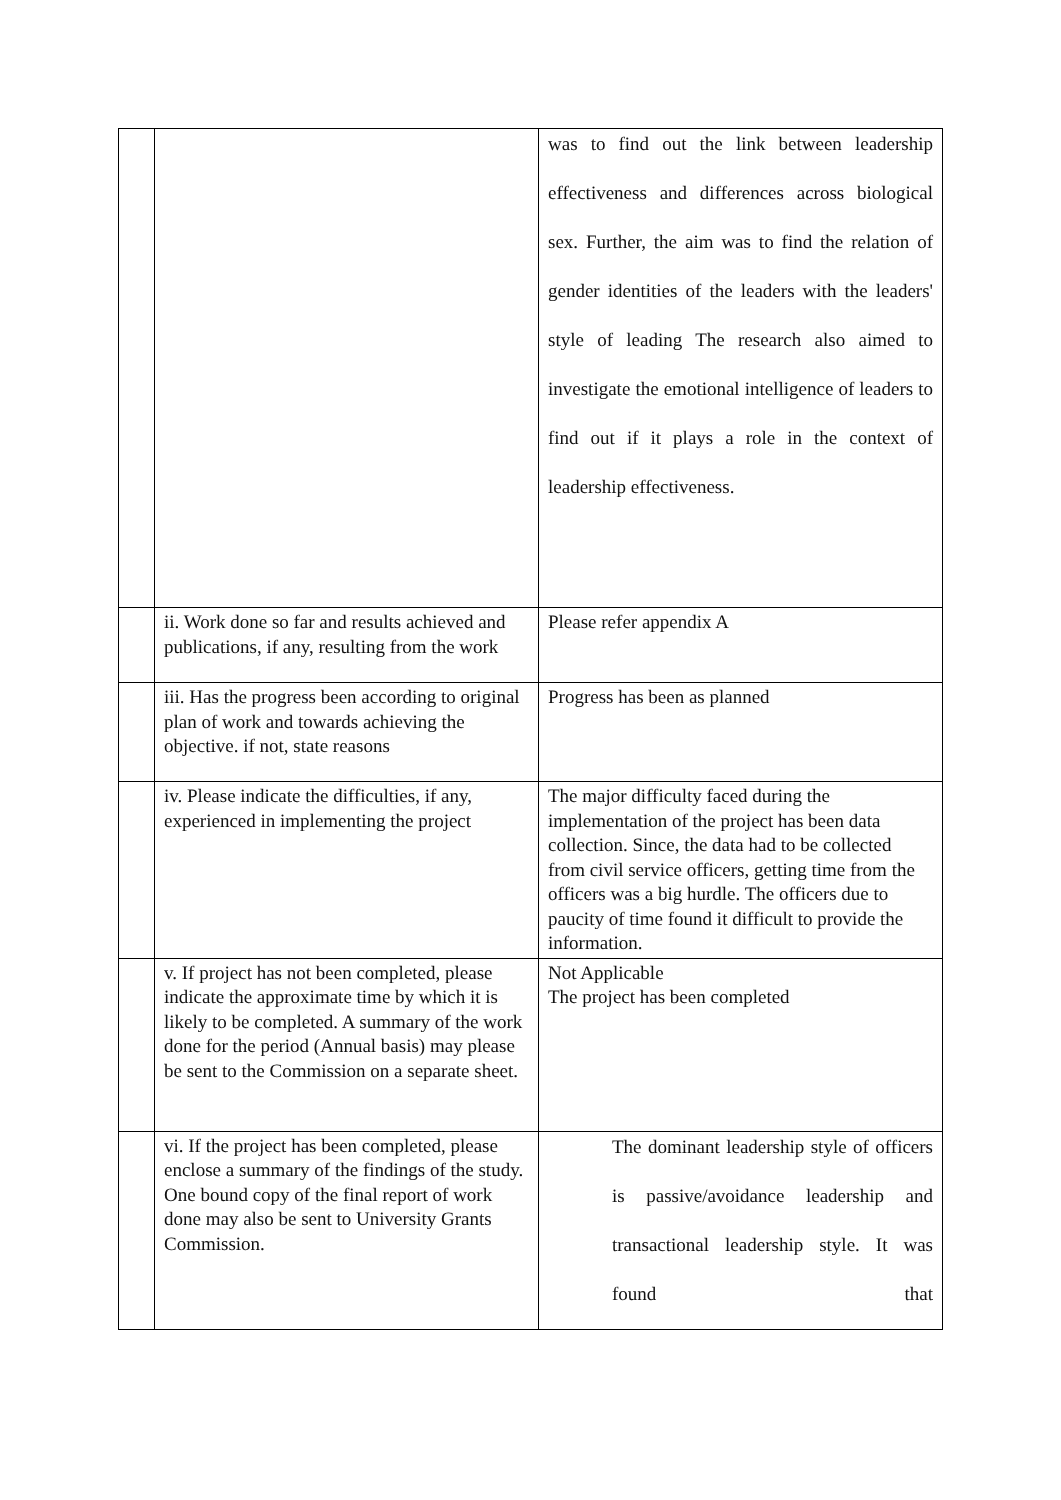| | | was to find out the link between leadership effectiveness and differences across biological sex. Further, the aim was to find the relation of gender identities of the leaders with the leaders' style of leading The research also aimed to investigate the emotional intelligence of leaders to find out if it plays a role in the context of leadership effectiveness. |
| | ii. Work done so far and results achieved and publications, if any, resulting from the work | Please refer appendix A |
| | iii. Has the progress been according to original plan of work and towards achieving the objective. if not, state reasons | Progress has been as planned |
| | iv. Please indicate the difficulties, if any, experienced in implementing the project | The major difficulty faced during the implementation of the project has been data collection. Since, the data had to be collected from civil service officers, getting time from the officers was a big hurdle. The officers due to paucity of time found it difficult to provide the information. |
| | v. If project has not been completed, please indicate the approximate time by which it is likely to be completed. A summary of the work done for the period (Annual basis) may please be sent to the Commission on a separate sheet. | Not Applicable The project has been completed |
| | vi. If the project has been completed, please enclose a summary of the findings of the study. One bound copy of the final report of work done may also be sent to University Grants Commission. | The dominant leadership style of officers is passive/avoidance leadership and transactional leadership style. It was found that |